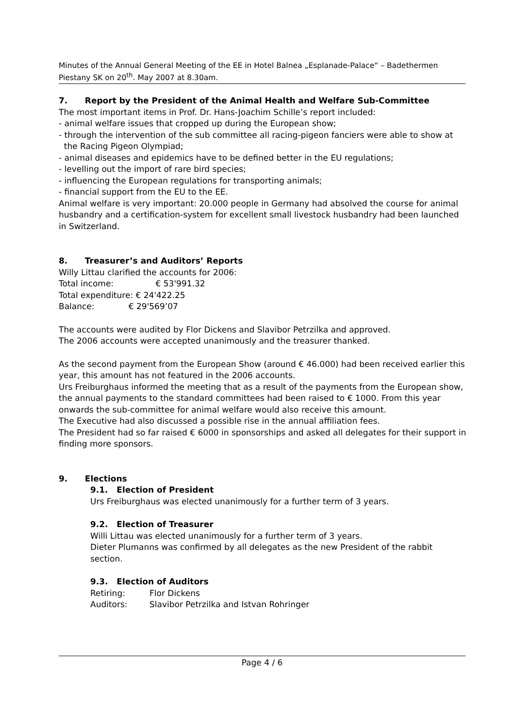Minutes of the Annual General Meeting of the EE in Hotel Balnea „Esplanade-Palace“ – Badethermen Piestany SK on 20<sup>th</sup>. May 2007 at 8.30am.
7. Report by the President of the Animal Health and Welfare Sub-Committee
The most important items in Prof. Dr. Hans-Joachim Schille’s report included:
- animal welfare issues that cropped up during the European show;
- through the intervention of the sub committee all racing-pigeon fanciers were able to show at
the Racing Pigeon Olympiad;
- animal diseases and epidemics have to be defined better in the EU regulations;
- levelling out the import of rare bird species;
- influencing the European regulations for transporting animals;
- financial support from the EU to the EE.
Animal welfare is very important: 20.000 people in Germany had absolved the course for animal husbandry and a certification-system for excellent small livestock husbandry had been launched in Switzerland.
8. Treasurer’s and Auditors’ Reports
Willy Littau clarified the accounts for 2006:
Total income: € 53'991.32
Total expenditure: € 24'422.25
Balance: € 29'569’07
The accounts were audited by Flor Dickens and Slavibor Petrzilka and approved.
The 2006 accounts were accepted unanimously and the treasurer thanked.
As the second payment from the European Show (around € 46.000) had been received earlier this year, this amount has not featured in the 2006 accounts.
Urs Freiburghaus informed the meeting that as a result of the payments from the European show, the annual payments to the standard committees had been raised to € 1000. From this year onwards the sub-committee for animal welfare would also receive this amount.
The Executive had also discussed a possible rise in the annual affiliation fees.
The President had so far raised € 6000 in sponsorships and asked all delegates for their support in finding more sponsors.
9. Elections
9.1. Election of President
Urs Freiburghaus was elected unanimously for a further term of 3 years.
9.2. Election of Treasurer
Willi Littau was elected unanimously for a further term of 3 years.
Dieter Plumanns was confirmed by all delegates as the new President of the rabbit section.
9.3. Election of Auditors
| Retiring: | Flor Dickens |
| Auditors: | Slavibor Petrzilka and Istvan Rohringer |
Page 4 / 6